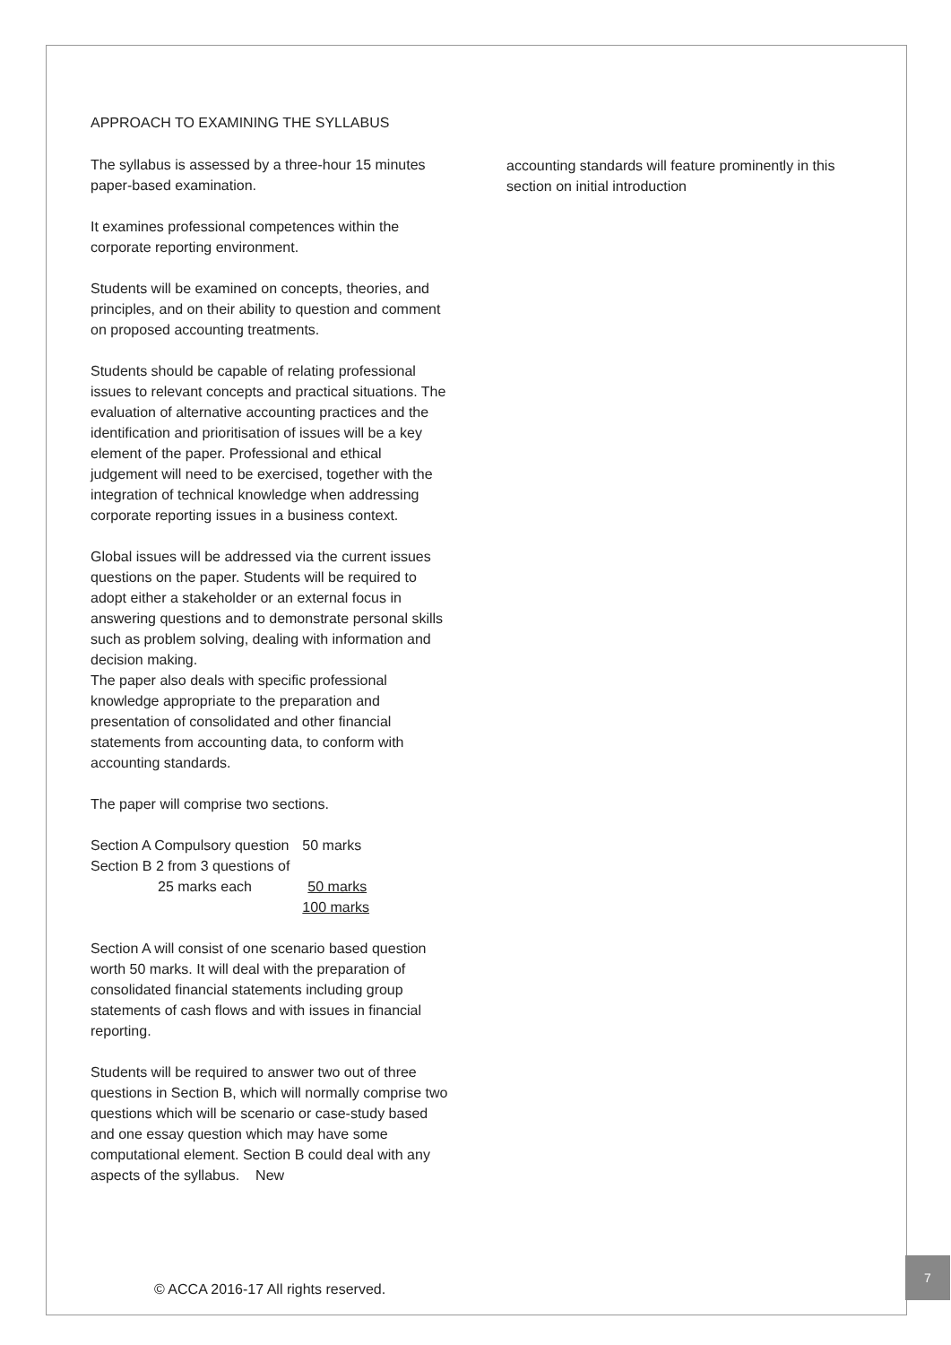APPROACH TO EXAMINING THE SYLLABUS
The syllabus is assessed by a three-hour 15 minutes paper-based examination.
It examines professional competences within the corporate reporting environment.
Students will be examined on concepts, theories, and principles, and on their ability to question and comment on proposed accounting treatments.
Students should be capable of relating professional issues to relevant concepts and practical situations. The evaluation of alternative accounting practices and the identification and prioritisation of issues will be a key element of the paper. Professional and ethical judgement will need to be exercised, together with the integration of technical knowledge when addressing corporate reporting issues in a business context.
Global issues will be addressed via the current issues questions on the paper. Students will be required to adopt either a stakeholder or an external focus in answering questions and to demonstrate personal skills such as problem solving, dealing with information and decision making.
The paper also deals with specific professional knowledge appropriate to the preparation and presentation of consolidated and other financial statements from accounting data, to conform with accounting standards.
The paper will comprise two sections.
| Section A Compulsory question | 50 marks |
| Section B 2 from 3 questions of | |
| 25 marks each | 50 marks |
| | 100 marks |
Section A will consist of one scenario based question worth 50 marks. It will deal with the preparation of consolidated financial statements including group statements of cash flows and with issues in financial reporting.
Students will be required to answer two out of three questions in Section B, which will normally comprise two questions which will be scenario or case-study based and one essay question which may have some computational element. Section B could deal with any aspects of the syllabus. New
accounting standards will feature prominently in this section on initial introduction
© ACCA 2016-17 All rights reserved.
7